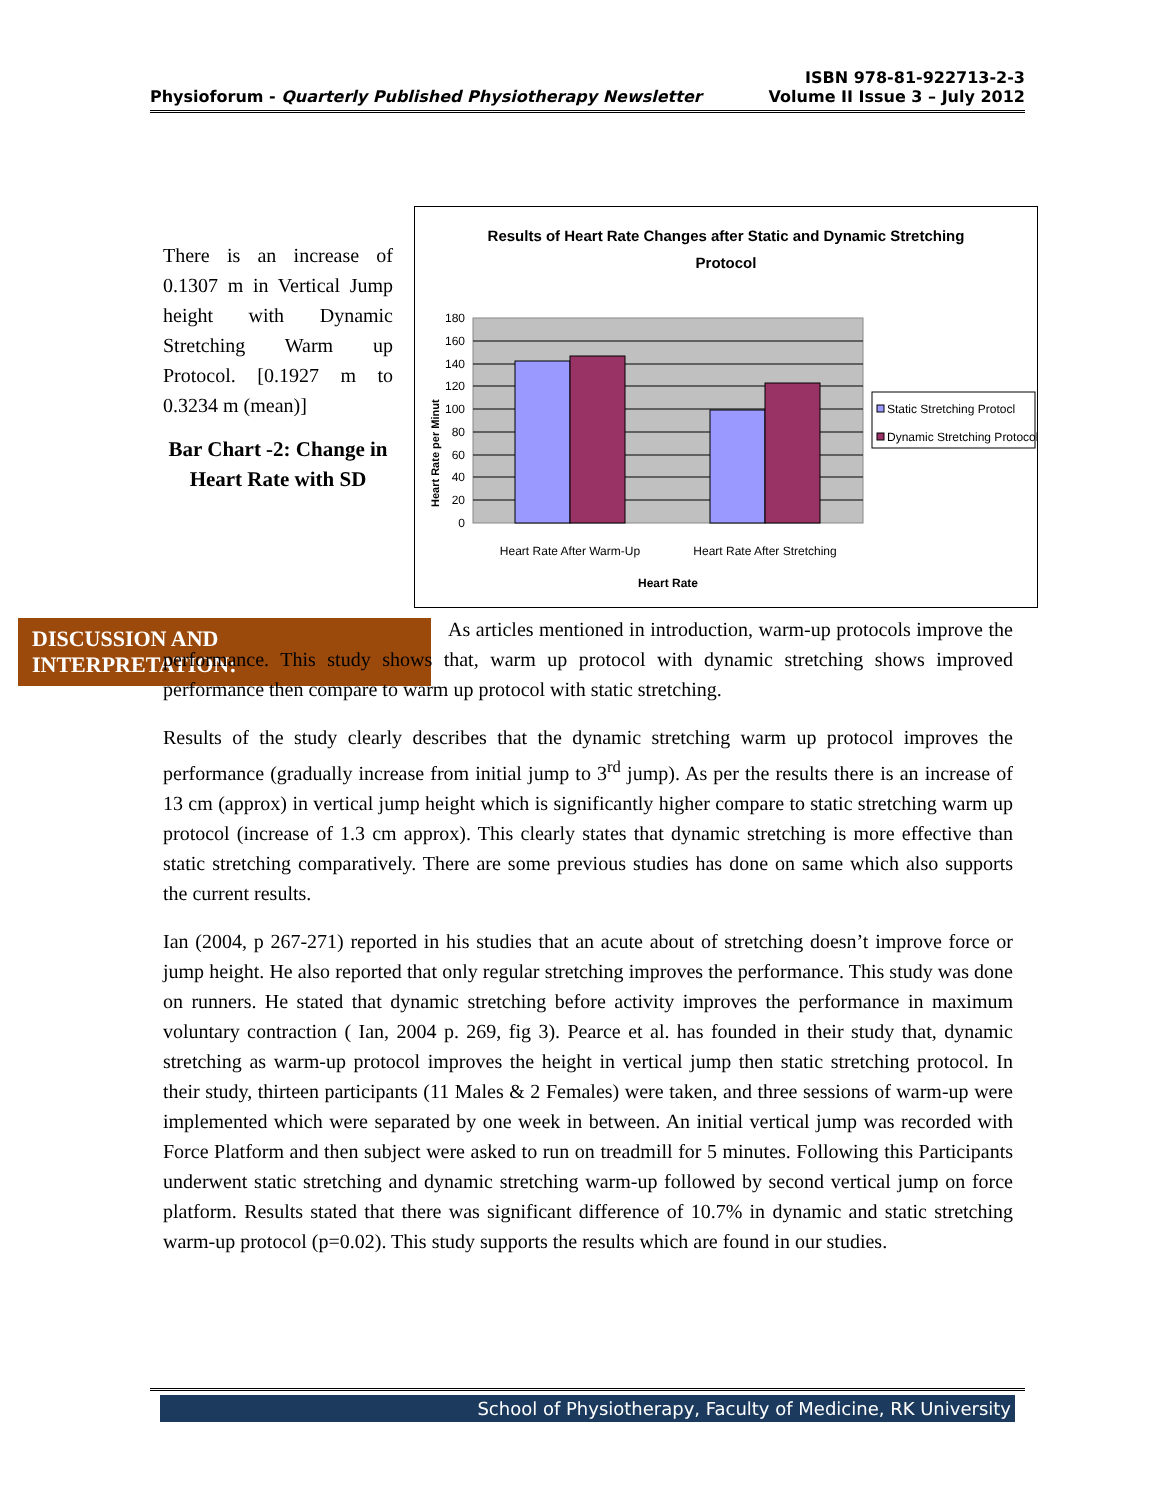ISBN 978-81-922713-2-3
Physioforum - Quarterly Published Physiotherapy Newsletter Volume II Issue 3 – July 2012
There is an increase of 0.1307 m in Vertical Jump height with Dynamic Stretching Warm up Protocol. [0.1927 m to 0.3234 m (mean)]
Bar Chart -2: Change in Heart Rate with SD
Results of Heart Rate Changes after Static and Dynamic Stretching
Protocol
0
20
40
60
80
100
120
140
160
180
Heart Rate per Minut
Heart Rate After Warm-Up
Heart Rate After Stretching
Heart Rate
Static Stretching Protocl
Dynamic Stretching Protocol
DISCUSSION AND INTERPRETATION:
As articles mentioned in introduction, warm-up protocols improve the performance. This study shows that, warm up protocol with dynamic stretching shows improved performance then compare to warm up protocol with static stretching.
Results of the study clearly describes that the dynamic stretching warm up protocol improves the performance (gradually increase from initial jump to 3<sup>rd</sup> jump). As per the results there is an increase of 13 cm (approx) in vertical jump height which is significantly higher compare to static stretching warm up protocol (increase of 1.3 cm approx). This clearly states that dynamic stretching is more effective than static stretching comparatively. There are some previous studies has done on same which also supports the current results.
Ian (2004, p 267-271) reported in his studies that an acute about of stretching doesn’t improve force or jump height. He also reported that only regular stretching improves the performance. This study was done on runners. He stated that dynamic stretching before activity improves the performance in maximum voluntary contraction ( Ian, 2004 p. 269, fig 3). Pearce et al. has founded in their study that, dynamic stretching as warm-up protocol improves the height in vertical jump then static stretching protocol. In their study, thirteen participants (11 Males & 2 Females) were taken, and three sessions of warm-up were implemented which were separated by one week in between. An initial vertical jump was recorded with Force Platform and then subject were asked to run on treadmill for 5 minutes. Following this Participants underwent static stretching and dynamic stretching warm-up followed by second vertical jump on force platform. Results stated that there was significant difference of 10.7% in dynamic and static stretching warm-up protocol (p=0.02). This study supports the results which are found in our studies.
School of Physiotherapy, Faculty of Medicine, RK University